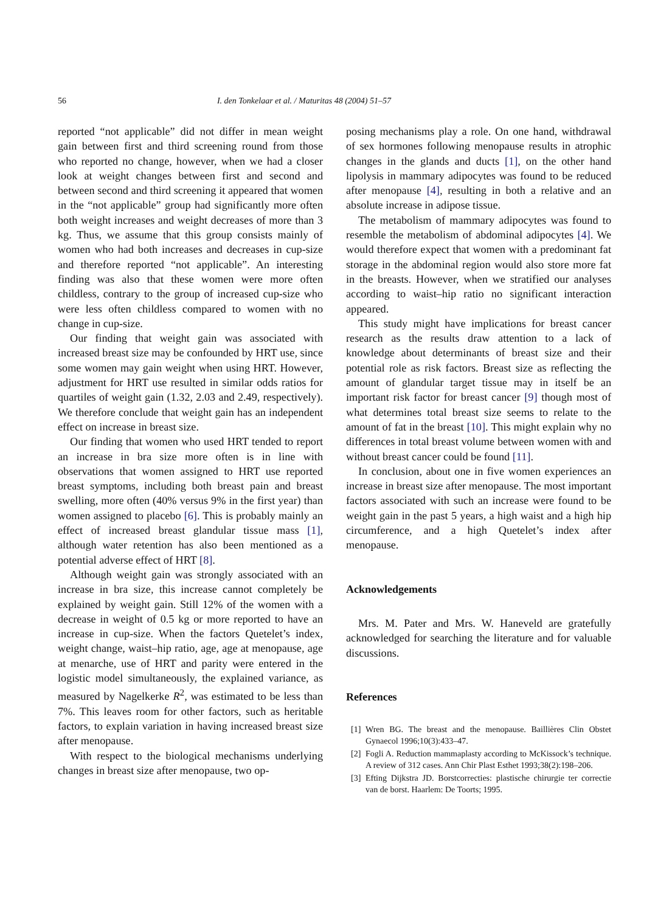56 I. den Tonkelaar et al. / Maturitas 48 (2004) 51–57
reported “not applicable” did not differ in mean weight gain between first and third screening round from those who reported no change, however, when we had a closer look at weight changes between first and second and between second and third screening it appeared that women in the “not applicable” group had significantly more often both weight increases and weight decreases of more than 3 kg. Thus, we assume that this group consists mainly of women who had both increases and decreases in cup-size and therefore reported “not applicable”. An interesting finding was also that these women were more often childless, contrary to the group of increased cup-size who were less often childless compared to women with no change in cup-size.
Our finding that weight gain was associated with increased breast size may be confounded by HRT use, since some women may gain weight when using HRT. However, adjustment for HRT use resulted in similar odds ratios for quartiles of weight gain (1.32, 2.03 and 2.49, respectively). We therefore conclude that weight gain has an independent effect on increase in breast size.
Our finding that women who used HRT tended to report an increase in bra size more often is in line with observations that women assigned to HRT use reported breast symptoms, including both breast pain and breast swelling, more often (40% versus 9% in the first year) than women assigned to placebo [6]. This is probably mainly an effect of increased breast glandular tissue mass [1], although water retention has also been mentioned as a potential adverse effect of HRT [8].
Although weight gain was strongly associated with an increase in bra size, this increase cannot completely be explained by weight gain. Still 12% of the women with a decrease in weight of 0.5 kg or more reported to have an increase in cup-size. When the factors Quetelet’s index, weight change, waist–hip ratio, age, age at menopause, age at menarche, use of HRT and parity were entered in the logistic model simultaneously, the explained variance, as measured by Nagelkerke R<sup>2</sup>, was estimated to be less than 7%. This leaves room for other factors, such as heritable factors, to explain variation in having increased breast size after menopause.
With respect to the biological mechanisms underlying changes in breast size after menopause, two op-
posing mechanisms play a role. On one hand, withdrawal of sex hormones following menopause results in atrophic changes in the glands and ducts [1], on the other hand lipolysis in mammary adipocytes was found to be reduced after menopause [4], resulting in both a relative and an absolute increase in adipose tissue.
The metabolism of mammary adipocytes was found to resemble the metabolism of abdominal adipocytes [4]. We would therefore expect that women with a predominant fat storage in the abdominal region would also store more fat in the breasts. However, when we stratified our analyses according to waist–hip ratio no significant interaction appeared.
This study might have implications for breast cancer research as the results draw attention to a lack of knowledge about determinants of breast size and their potential role as risk factors. Breast size as reflecting the amount of glandular target tissue may in itself be an important risk factor for breast cancer [9] though most of what determines total breast size seems to relate to the amount of fat in the breast [10]. This might explain why no differences in total breast volume between women with and without breast cancer could be found [11].
In conclusion, about one in five women experiences an increase in breast size after menopause. The most important factors associated with such an increase were found to be weight gain in the past 5 years, a high waist and a high hip circumference, and a high Quetelet’s index after menopause.
Acknowledgements
Mrs. M. Pater and Mrs. W. Haneveld are gratefully acknowledged for searching the literature and for valuable discussions.
References
[1]
Wren BG. The breast and the menopause. Baillières Clin Obstet Gynaecol 1996;10(3):433–47.
[2]
Fogli A. Reduction mammaplasty according to McKissock’s technique. A review of 312 cases. Ann Chir Plast Esthet 1993;38(2):198–206.
[3]
Efting Dijkstra JD. Borstcorrecties: plastische chirurgie ter correctie van de borst. Haarlem: De Toorts; 1995.